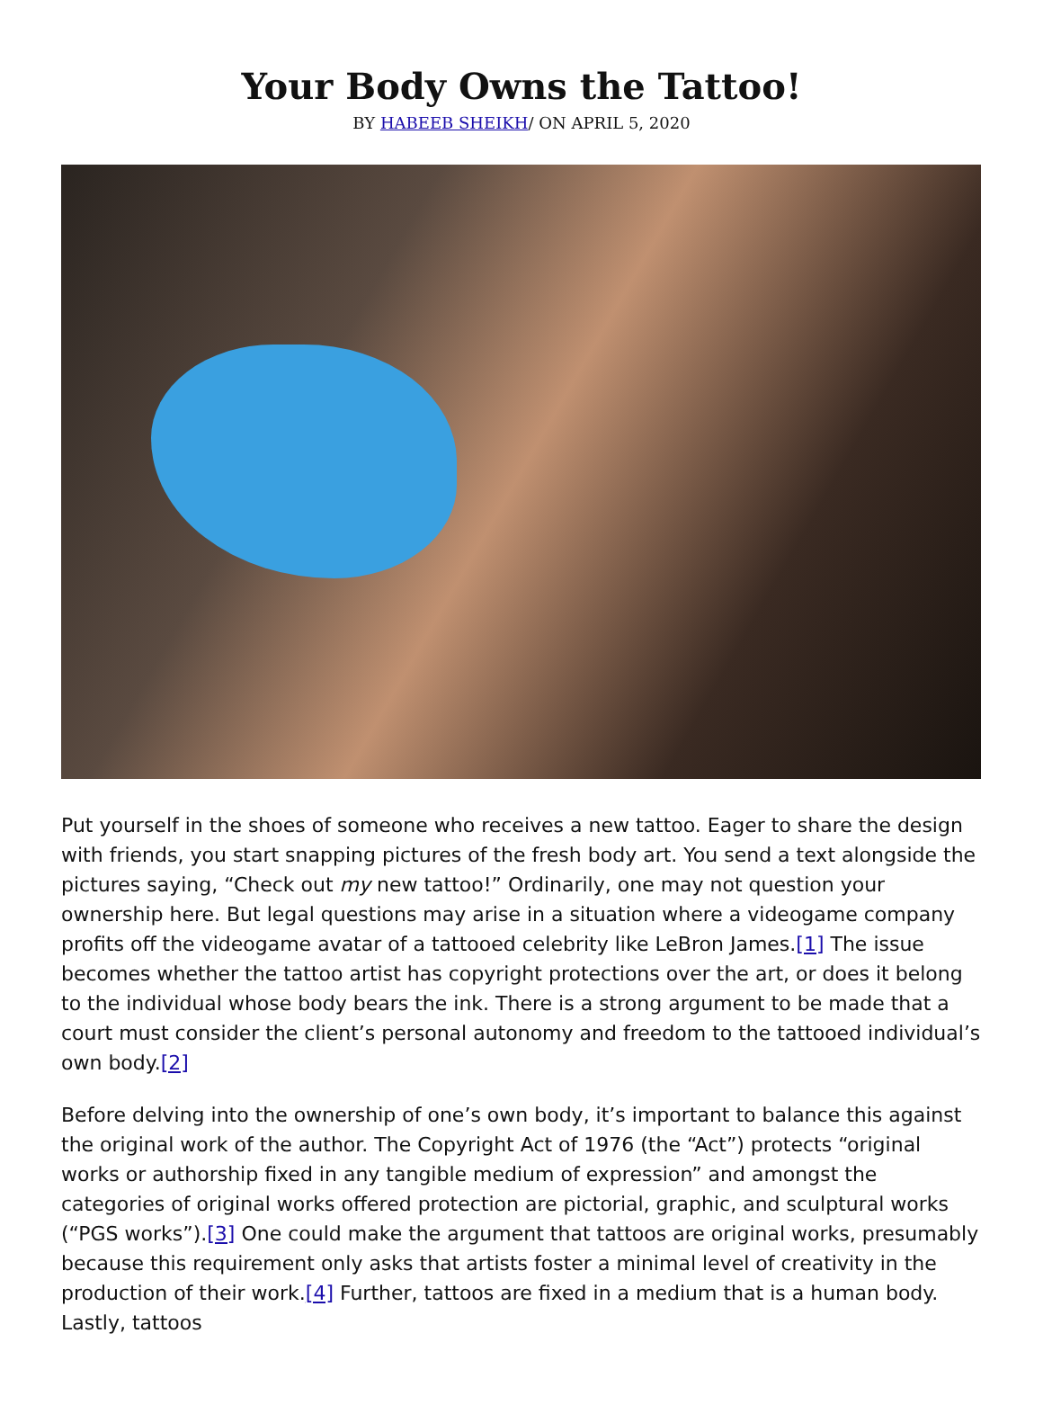Your Body Owns the Tattoo!
BY HABEEB SHEIKH/ ON APRIL 5, 2020
Put yourself in the shoes of someone who receives a new tattoo. Eager to share the design with friends, you start snapping pictures of the fresh body art. You send a text alongside the pictures saying, “Check out my new tattoo!” Ordinarily, one may not question your ownership here. But legal questions may arise in a situation where a videogame company profits off the videogame avatar of a tattooed celebrity like LeBron James.[1] The issue becomes whether the tattoo artist has copyright protections over the art, or does it belong to the individual whose body bears the ink. There is a strong argument to be made that a court must consider the client’s personal autonomy and freedom to the tattooed individual’s own body.[2]
Before delving into the ownership of one’s own body, it’s important to balance this against the original work of the author. The Copyright Act of 1976 (the “Act”) protects “original works or authorship fixed in any tangible medium of expression” and amongst the categories of original works offered protection are pictorial, graphic, and sculptural works (“PGS works”).[3] One could make the argument that tattoos are original works, presumably because this requirement only asks that artists foster a minimal level of creativity in the production of their work.[4] Further, tattoos are fixed in a medium that is a human body. Lastly, tattoos